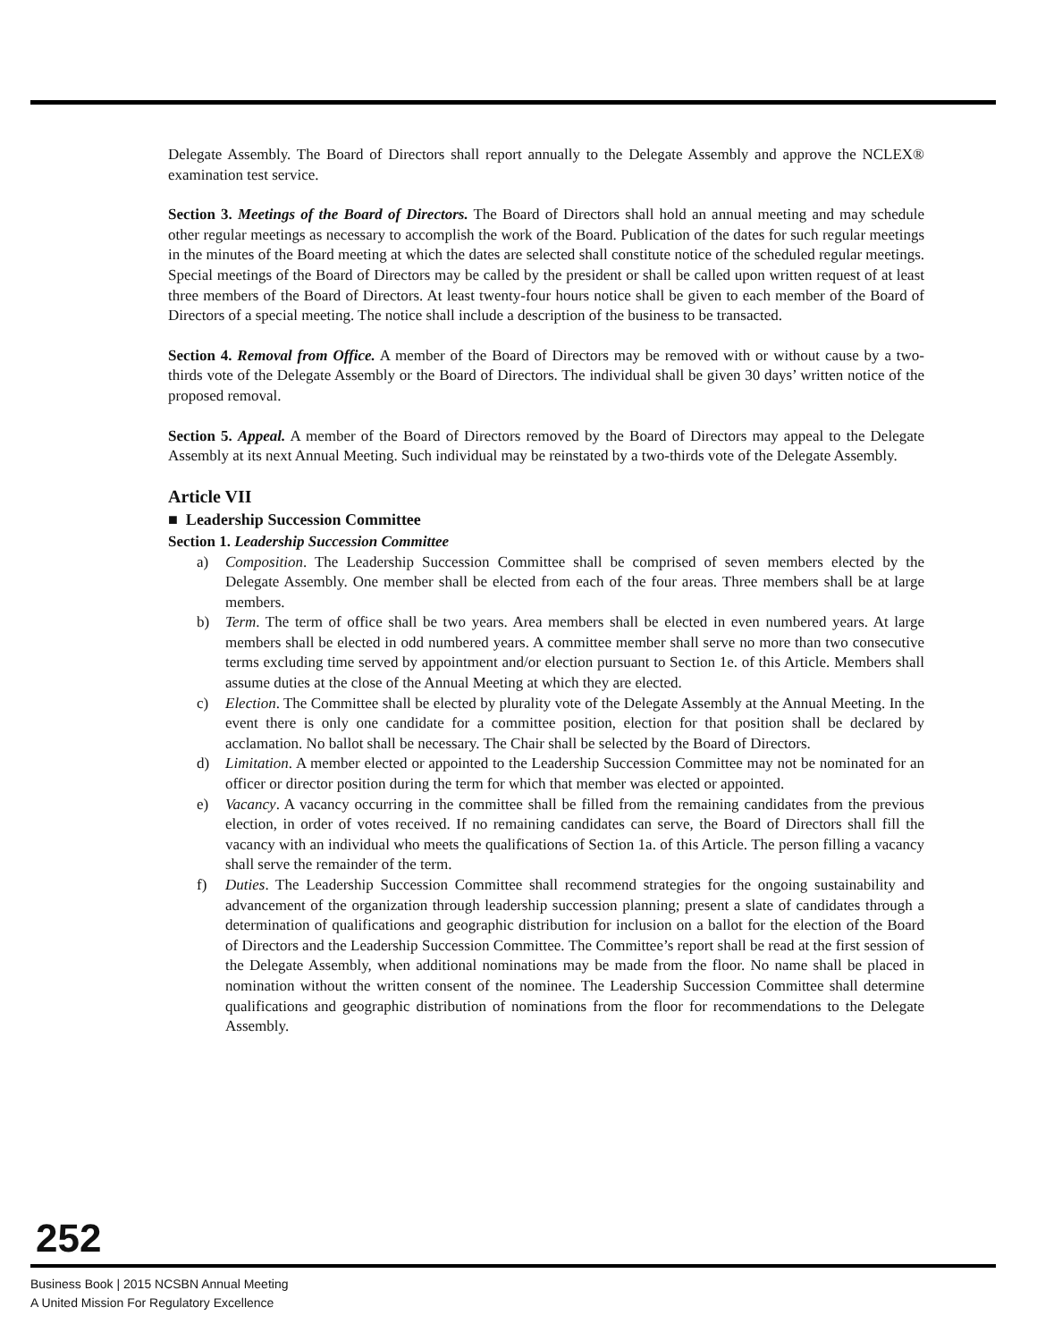Delegate Assembly. The Board of Directors shall report annually to the Delegate Assembly and approve the NCLEX® examination test service.
Section 3. Meetings of the Board of Directors. The Board of Directors shall hold an annual meeting and may schedule other regular meetings as necessary to accomplish the work of the Board. Publication of the dates for such regular meetings in the minutes of the Board meeting at which the dates are selected shall constitute notice of the scheduled regular meetings. Special meetings of the Board of Directors may be called by the president or shall be called upon written request of at least three members of the Board of Directors. At least twenty-four hours notice shall be given to each member of the Board of Directors of a special meeting. The notice shall include a description of the business to be transacted.
Section 4. Removal from Office. A member of the Board of Directors may be removed with or without cause by a two-thirds vote of the Delegate Assembly or the Board of Directors. The individual shall be given 30 days’ written notice of the proposed removal.
Section 5. Appeal. A member of the Board of Directors removed by the Board of Directors may appeal to the Delegate Assembly at its next Annual Meeting. Such individual may be reinstated by a two-thirds vote of the Delegate Assembly.
Article VII
■ Leadership Succession Committee
Section 1. Leadership Succession Committee
a) Composition. The Leadership Succession Committee shall be comprised of seven members elected by the Delegate Assembly. One member shall be elected from each of the four areas. Three members shall be at large members.
b) Term. The term of office shall be two years. Area members shall be elected in even numbered years. At large members shall be elected in odd numbered years. A committee member shall serve no more than two consecutive terms excluding time served by appointment and/or election pursuant to Section 1e. of this Article. Members shall assume duties at the close of the Annual Meeting at which they are elected.
c) Election. The Committee shall be elected by plurality vote of the Delegate Assembly at the Annual Meeting. In the event there is only one candidate for a committee position, election for that position shall be declared by acclamation. No ballot shall be necessary. The Chair shall be selected by the Board of Directors.
d) Limitation. A member elected or appointed to the Leadership Succession Committee may not be nominated for an officer or director position during the term for which that member was elected or appointed.
e) Vacancy. A vacancy occurring in the committee shall be filled from the remaining candidates from the previous election, in order of votes received. If no remaining candidates can serve, the Board of Directors shall fill the vacancy with an individual who meets the qualifications of Section 1a. of this Article. The person filling a vacancy shall serve the remainder of the term.
f) Duties. The Leadership Succession Committee shall recommend strategies for the ongoing sustainability and advancement of the organization through leadership succession planning; present a slate of candidates through a determination of qualifications and geographic distribution for inclusion on a ballot for the election of the Board of Directors and the Leadership Succession Committee. The Committee’s report shall be read at the first session of the Delegate Assembly, when additional nominations may be made from the floor. No name shall be placed in nomination without the written consent of the nominee. The Leadership Succession Committee shall determine qualifications and geographic distribution of nominations from the floor for recommendations to the Delegate Assembly.
252
Business Book | 2015 NCSBN Annual Meeting
A United Mission For Regulatory Excellence